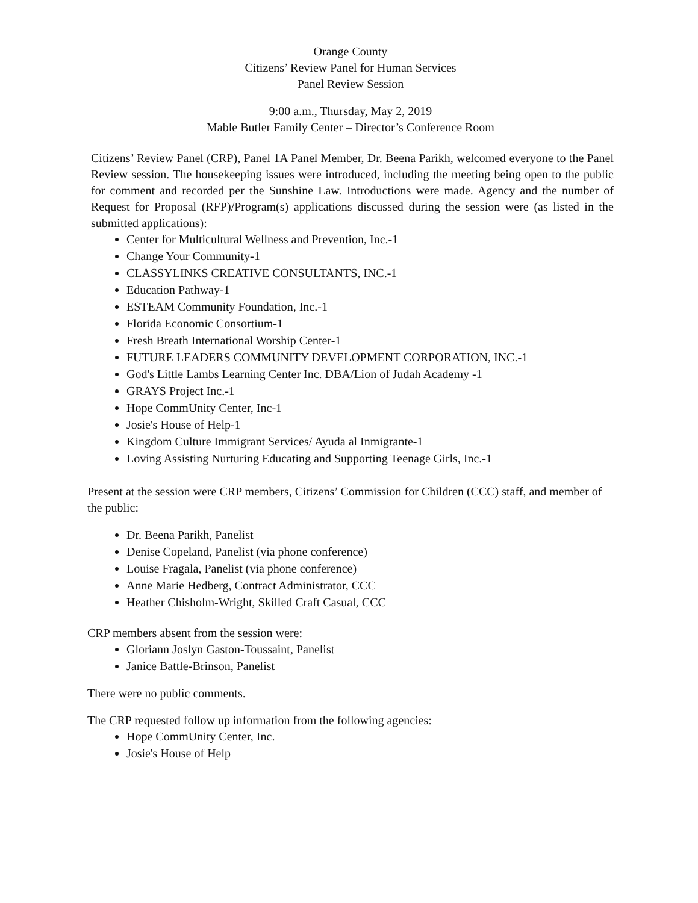Orange County
Citizens’ Review Panel for Human Services
Panel Review Session
9:00 a.m., Thursday, May 2, 2019
Mable Butler Family Center – Director’s Conference Room
Citizens’ Review Panel (CRP), Panel 1A Panel Member, Dr. Beena Parikh, welcomed everyone to the Panel Review session. The housekeeping issues were introduced, including the meeting being open to the public for comment and recorded per the Sunshine Law. Introductions were made. Agency and the number of Request for Proposal (RFP)/Program(s) applications discussed during the session were (as listed in the submitted applications):
Center for Multicultural Wellness and Prevention, Inc.-1
Change Your Community-1
CLASSYLINKS CREATIVE CONSULTANTS, INC.-1
Education Pathway-1
ESTEAM Community Foundation, Inc.-1
Florida Economic Consortium-1
Fresh Breath International Worship Center-1
FUTURE LEADERS COMMUNITY DEVELOPMENT CORPORATION, INC.-1
God's Little Lambs Learning Center Inc. DBA/Lion of Judah Academy -1
GRAYS Project Inc.-1
Hope CommUnity Center, Inc-1
Josie's House of Help-1
Kingdom Culture Immigrant Services/ Ayuda al Inmigrante-1
Loving Assisting Nurturing Educating and Supporting Teenage Girls, Inc.-1
Present at the session were CRP members, Citizens’ Commission for Children (CCC) staff, and member of the public:
Dr. Beena Parikh, Panelist
Denise Copeland, Panelist (via phone conference)
Louise Fragala, Panelist (via phone conference)
Anne Marie Hedberg, Contract Administrator, CCC
Heather Chisholm-Wright, Skilled Craft Casual, CCC
CRP members absent from the session were:
Gloriann Joslyn Gaston-Toussaint, Panelist
Janice Battle-Brinson, Panelist
There were no public comments.
The CRP requested follow up information from the following agencies:
Hope CommUnity Center, Inc.
Josie's House of Help